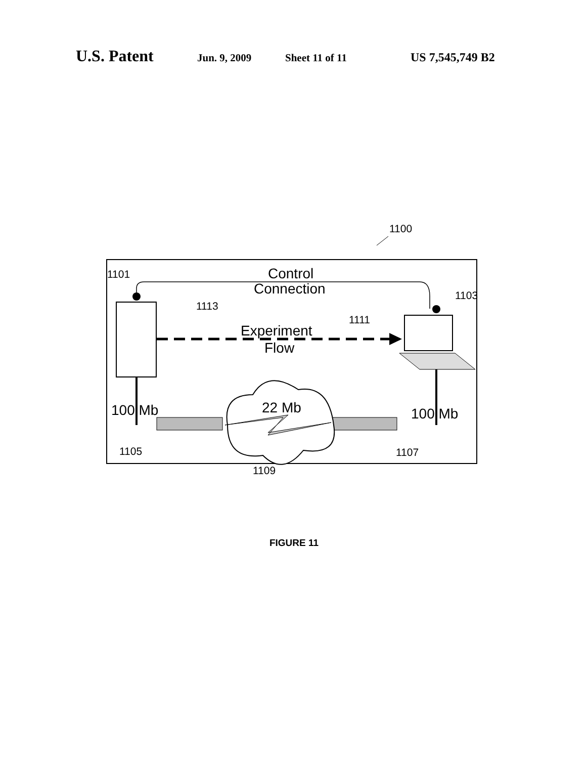U.S. Patent Jun. 9, 2009 Sheet 11 of 11 US 7,545,749 B2
1100
1101 Control
Connection 1103
1113
1111
Experiment
Flow
100 Mb 22 Mb 100 Mb
1105 1107
1109
FIGURE 11